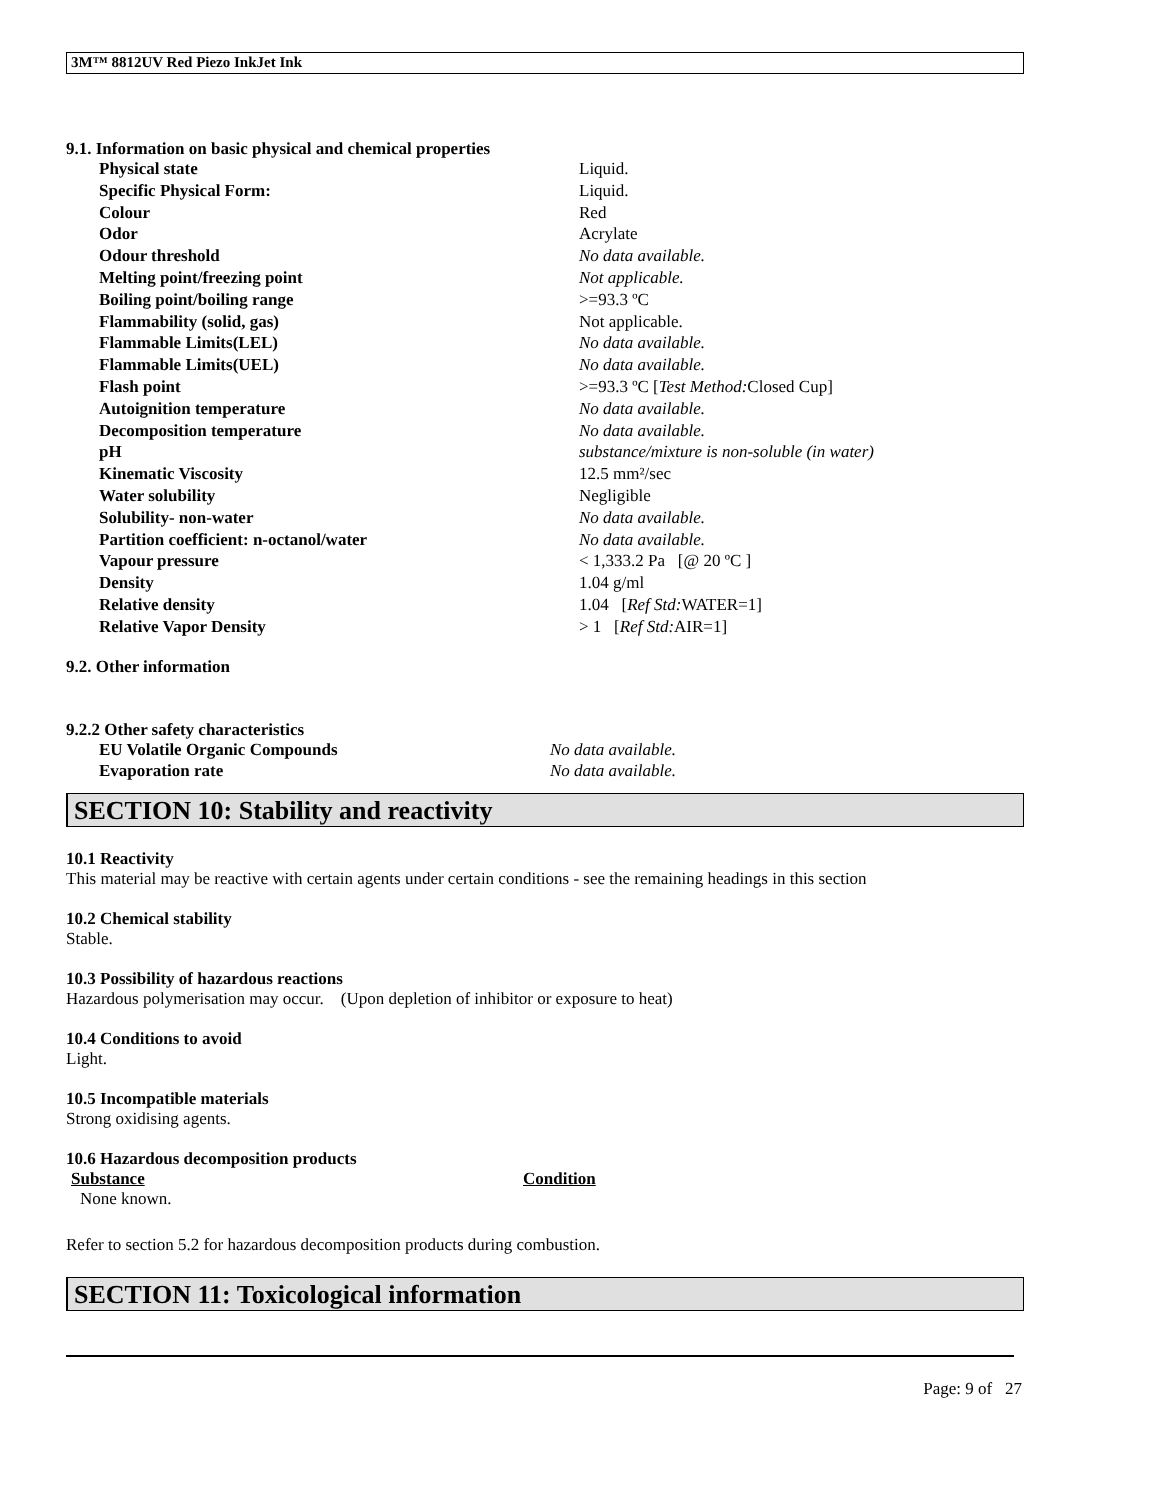3M™ 8812UV Red Piezo InkJet Ink
9.1. Information on basic physical and chemical properties
| Physical state | Liquid. |
| Specific Physical Form: | Liquid. |
| Colour | Red |
| Odor | Acrylate |
| Odour threshold | No data available. |
| Melting point/freezing point | Not applicable. |
| Boiling point/boiling range | >=93.3 ºC |
| Flammability (solid, gas) | Not applicable. |
| Flammable Limits(LEL) | No data available. |
| Flammable Limits(UEL) | No data available. |
| Flash point | >=93.3 ºC [ Test Method: Closed Cup] |
| Autoignition temperature | No data available. |
| Decomposition temperature | No data available. |
| pH | substance/mixture is non-soluble (in water) |
| Kinematic Viscosity | 12.5 mm²/sec |
| Water solubility | Negligible |
| Solubility- non-water | No data available. |
| Partition coefficient: n-octanol/water | No data available. |
| Vapour pressure | < 1,333.2 Pa [@ 20 ºC ] |
| Density | 1.04 g/ml |
| Relative density | 1.04 [ Ref Std: WATER=1] |
| Relative Vapor Density | > 1 [ Ref Std: AIR=1] |
9.2. Other information
9.2.2 Other safety characteristics
| EU Volatile Organic Compounds | No data available. |
| Evaporation rate | No data available. |
SECTION 10: Stability and reactivity
10.1 Reactivity
This material may be reactive with certain agents under certain conditions - see the remaining headings in this section
10.2 Chemical stability
Stable.
10.3 Possibility of hazardous reactions
Hazardous polymerisation may occur. (Upon depletion of inhibitor or exposure to heat)
10.4 Conditions to avoid
Light.
10.5 Incompatible materials
Strong oxidising agents.
10.6 Hazardous decomposition products
| Substance | Condition |
| --- | --- |
| None known. | |
Refer to section 5.2 for hazardous decomposition products during combustion.
SECTION 11: Toxicological information
Page: 9 of 27